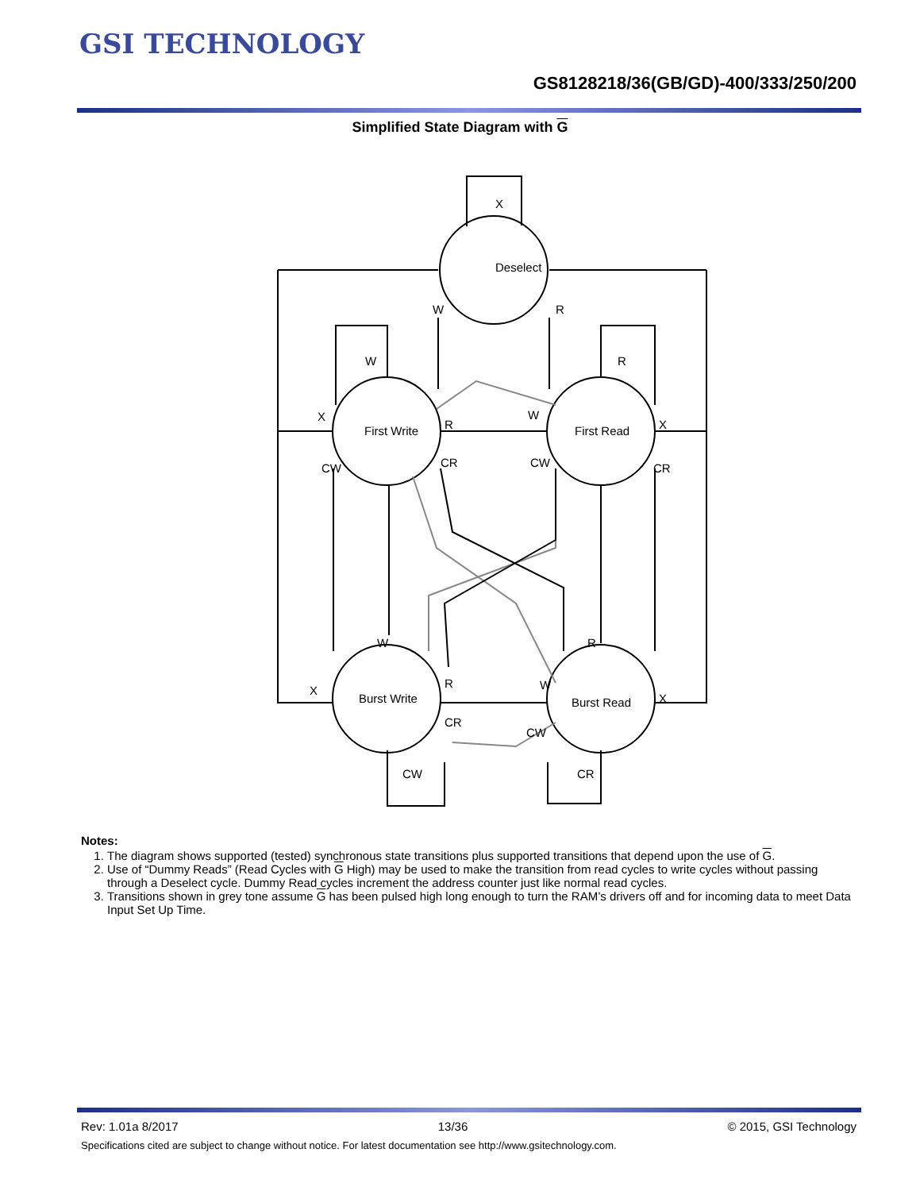GSI TECHNOLOGY
GS8128218/36(GB/GD)-400/333/250/200
Simplified State Diagram with G
X
Deselect
First Write
First Read
Burst Write
Burst Read
W
R
W
R
X
R
W
X
CW
CR
CW
CR
W
R
R
W
X
X
CR
CW
CW
CR
Notes:
1. The diagram shows supported (tested) synchronous state transitions plus supported transitions that depend upon the use of G.
2. Use of “Dummy Reads” (Read Cycles with G High) may be used to make the transition from read cycles to write cycles without passing through a Deselect cycle. Dummy Read cycles increment the address counter just like normal read cycles.
3. Transitions shown in grey tone assume G has been pulsed high long enough to turn the RAM’s drivers off and for incoming data to meet Data Input Set Up Time.
Rev: 1.01a 8/2017 13/36 © 2015, GSI Technology
Specifications cited are subject to change without notice. For latest documentation see http://www.gsitechnology.com.